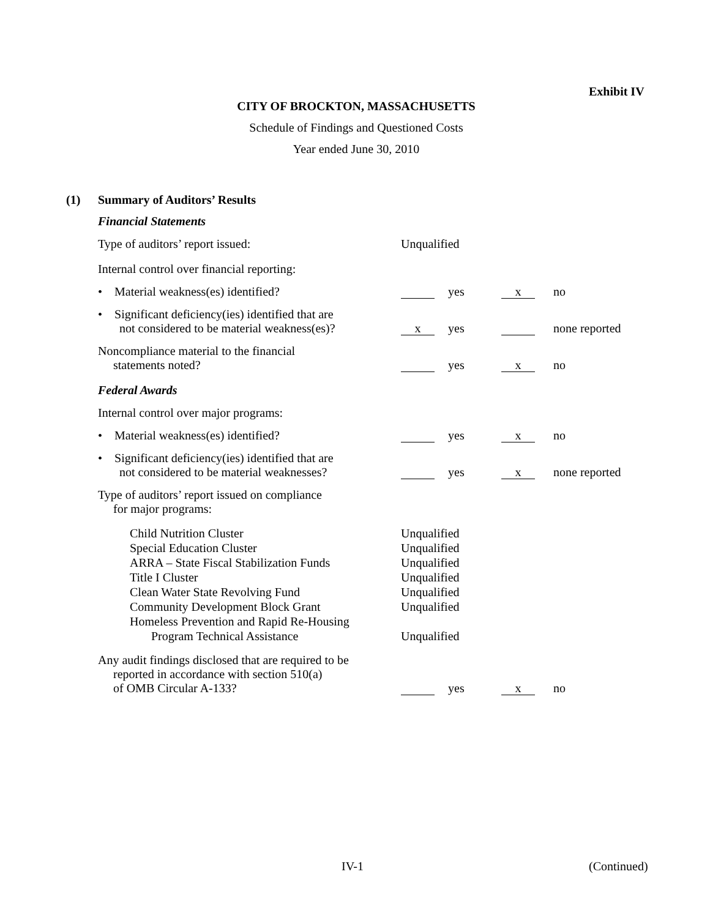Exhibit IV
CITY OF BROCKTON, MASSACHUSETTS
Schedule of Findings and Questioned Costs
Year ended June 30, 2010
(1) Summary of Auditors’ Results
Financial Statements
Type of auditors’ report issued: Unqualified
Internal control over financial reporting:
• Material weakness(es) identified? yes x no
• Significant deficiency(ies) identified that are
not considered to be material weakness(es)? x yes none reported
Noncompliance material to the financial
statements noted? yes x no
Federal Awards
Internal control over major programs:
• Material weakness(es) identified? yes x no
• Significant deficiency(ies) identified that are
not considered to be material weaknesses? yes x none reported
Type of auditors’ report issued on compliance
for major programs:
Child Nutrition Cluster Unqualified
Special Education Cluster Unqualified
ARRA – State Fiscal Stabilization Funds Unqualified
Title I Cluster Unqualified
Clean Water State Revolving Fund Unqualified
Community Development Block Grant Unqualified
Homeless Prevention and Rapid Re-Housing
Program Technical Assistance Unqualified
Any audit findings disclosed that are required to be
reported in accordance with section 510(a)
of OMB Circular A-133? yes x no
IV-1 (Continued)